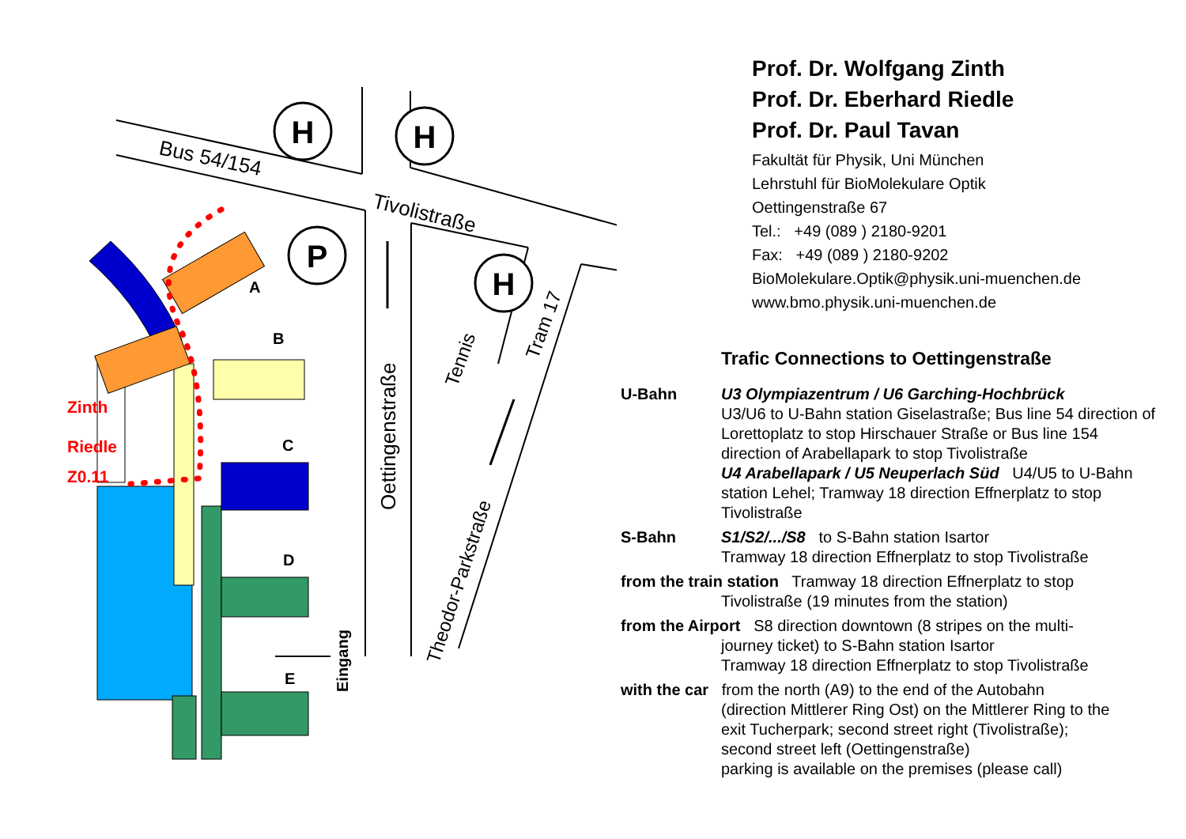H
H
P
H
Bus 54/154
Tivolistraße
Oettingenstraße
Tennis
Tram 17
Theodor-Parkstraße
A
B
C
D
E
Eingang
Zinth
Riedle
Z0.11
Prof. Dr. Wolfgang Zinth
Prof. Dr. Eberhard Riedle
Prof. Dr. Paul Tavan
Fakultät für Physik, Uni München
Lehrstuhl für BioMolekulare Optik
Oettingenstraße 67
Tel.: +49 (089 ) 2180-9201
Fax: +49 (089 ) 2180-9202
BioMolekulare.Optik@physik.uni-muenchen.de
www.bmo.physik.uni-muenchen.de
Trafic Connections to Oettingenstraße
U-Bahn U3 Olympiazentrum / U6 Garching-Hochbrück
U3/U6 to U-Bahn station Giselastraße; Bus line 54 direction of Lorettoplatz to stop Hirschauer Straße or Bus line 154 direction of Arabellapark to stop Tivolistraße
U4 Arabellapark / U5 Neuperlach Süd U4/U5 to U-Bahn station Lehel; Tramway 18 direction Effnerplatz to stop Tivolistraße
S-Bahn S1/S2/.../S8 to S-Bahn station Isartor
Tramway 18 direction Effnerplatz to stop Tivolistraße
from the train station Tramway 18 direction Effnerplatz to stop
Tivolistraße (19 minutes from the station)
from the Airport S8 direction downtown (8 stripes on the multi-
journey ticket) to S-Bahn station Isartor
Tramway 18 direction Effnerplatz to stop Tivolistraße
with the car from the north (A9) to the end of the Autobahn
(direction Mittlerer Ring Ost) on the Mittlerer Ring to the
exit Tucherpark; second street right (Tivolistraße);
second street left (Oettingenstraße)
parking is available on the premises (please call)